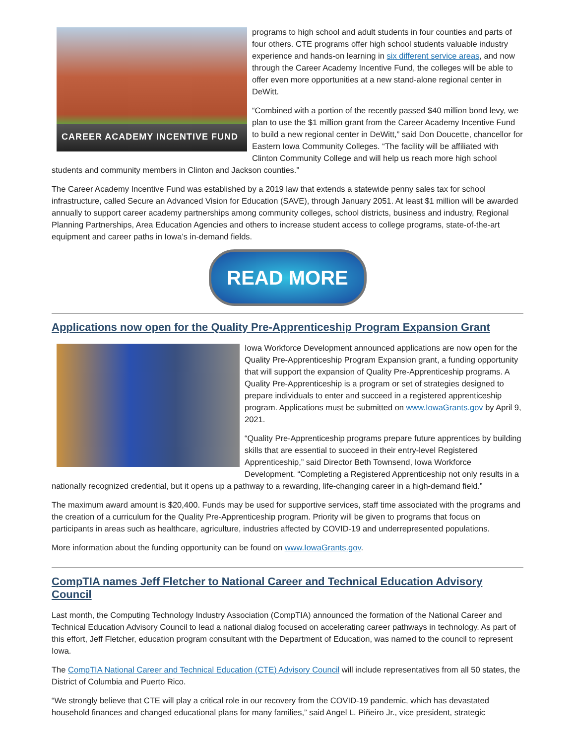CAREER ACADEMY INCENTIVE FUND
programs to high school and adult students in four counties and parts of four others. CTE programs offer high school students valuable industry experience and hands-on learning in six different service areas, and now through the Career Academy Incentive Fund, the colleges will be able to offer even more opportunities at a new stand-alone regional center in DeWitt.
“Combined with a portion of the recently passed $40 million bond levy, we plan to use the $1 million grant from the Career Academy Incentive Fund to build a new regional center in DeWitt,” said Don Doucette, chancellor for Eastern Iowa Community Colleges. “The facility will be affiliated with Clinton Community College and will help us reach more high school students and community members in Clinton and Jackson counties.”
The Career Academy Incentive Fund was established by a 2019 law that extends a statewide penny sales tax for school infrastructure, called Secure an Advanced Vision for Education (SAVE), through January 2051. At least $1 million will be awarded annually to support career academy partnerships among community colleges, school districts, business and industry, Regional Planning Partnerships, Area Education Agencies and others to increase student access to college programs, state-of-the-art equipment and career paths in Iowa’s in-demand fields.
READ MORE
Applications now open for the Quality Pre-Apprenticeship Program Expansion Grant
Iowa Workforce Development announced applications are now open for the Quality Pre-Apprenticeship Program Expansion grant, a funding opportunity that will support the expansion of Quality Pre-Apprenticeship programs. A Quality Pre-Apprenticeship is a program or set of strategies designed to prepare individuals to enter and succeed in a registered apprenticeship program. Applications must be submitted on www.IowaGrants.gov by April 9, 2021.
“Quality Pre-Apprenticeship programs prepare future apprentices by building skills that are essential to succeed in their entry-level Registered Apprenticeship,” said Director Beth Townsend, Iowa Workforce Development. “Completing a Registered Apprenticeship not only results in a nationally recognized credential, but it opens up a pathway to a rewarding, life-changing career in a high-demand field.”
The maximum award amount is $20,400. Funds may be used for supportive services, staff time associated with the programs and the creation of a curriculum for the Quality Pre-Apprenticeship program. Priority will be given to programs that focus on participants in areas such as healthcare, agriculture, industries affected by COVID-19 and underrepresented populations.
More information about the funding opportunity can be found on www.IowaGrants.gov.
CompTIA names Jeff Fletcher to National Career and Technical Education Advisory Council
Last month, the Computing Technology Industry Association (CompTIA) announced the formation of the National Career and Technical Education Advisory Council to lead a national dialog focused on accelerating career pathways in technology. As part of this effort, Jeff Fletcher, education program consultant with the Department of Education, was named to the council to represent Iowa.
The CompTIA National Career and Technical Education (CTE) Advisory Council will include representatives from all 50 states, the District of Columbia and Puerto Rico.
“We strongly believe that CTE will play a critical role in our recovery from the COVID-19 pandemic, which has devastated household finances and changed educational plans for many families,” said Angel L. Piñeiro Jr., vice president, strategic